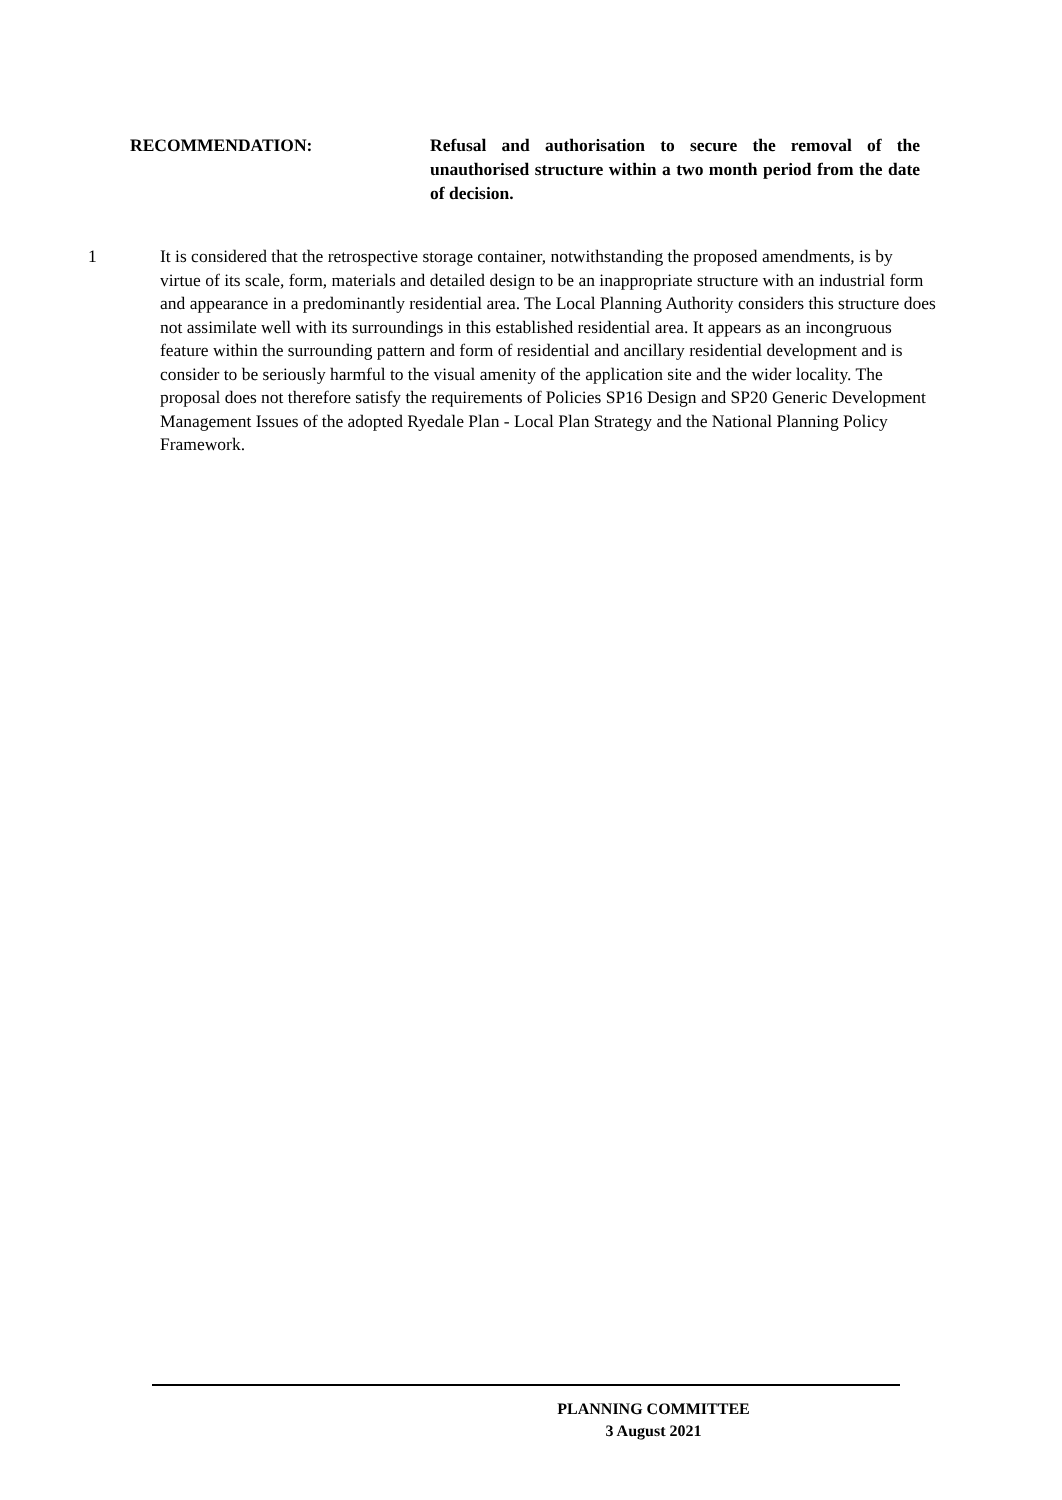RECOMMENDATION: Refusal and authorisation to secure the removal of the unauthorised structure within a two month period from the date of decision.
1 It is considered that the retrospective storage container, notwithstanding the proposed amendments, is by virtue of its scale, form, materials and detailed design to be an inappropriate structure with an industrial form and appearance in a predominantly residential area. The Local Planning Authority considers this structure does not assimilate well with its surroundings in this established residential area. It appears as an incongruous feature within the surrounding pattern and form of residential and ancillary residential development and is consider to be seriously harmful to the visual amenity of the application site and the wider locality. The proposal does not therefore satisfy the requirements of Policies SP16 Design and SP20 Generic Development Management Issues of the adopted Ryedale Plan - Local Plan Strategy and the National Planning Policy Framework.
PLANNING COMMITTEE
3 August 2021